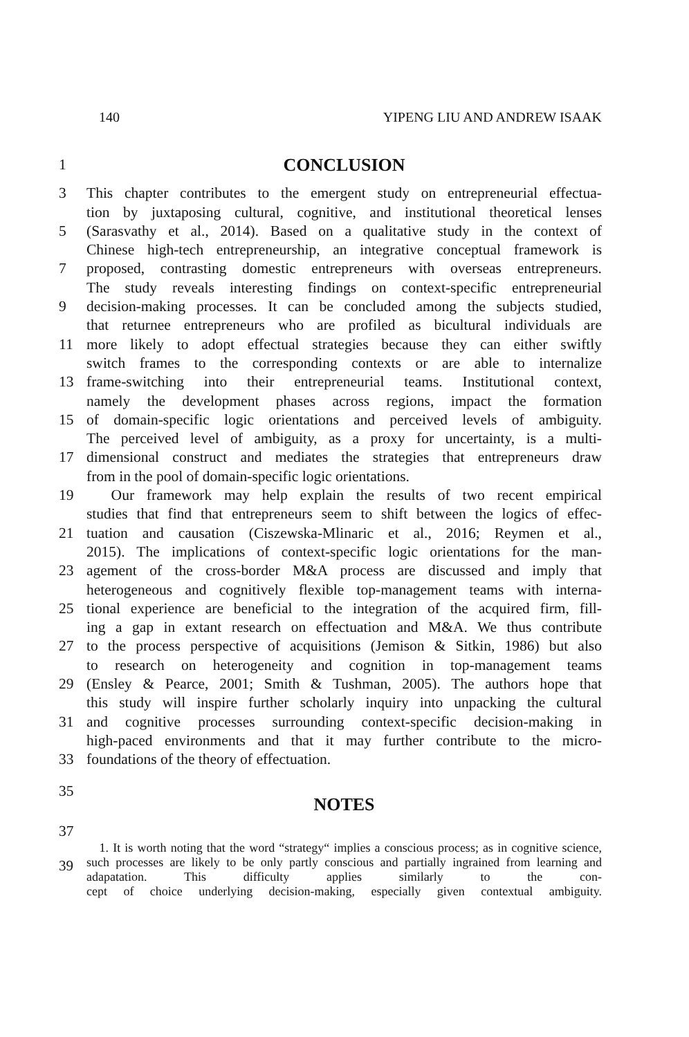140 YIPENG LIU AND ANDREW ISAAK
1
CONCLUSION
3 This chapter contributes to the emergent study on entrepreneurial effectua-
tion by juxtaposing cultural, cognitive, and institutional theoretical lenses
5 (Sarasvathy et al., 2014). Based on a qualitative study in the context of
Chinese high-tech entrepreneurship, an integrative conceptual framework is
7 proposed, contrasting domestic entrepreneurs with overseas entrepreneurs.
The study reveals interesting findings on context-specific entrepreneurial
9 decision-making processes. It can be concluded among the subjects studied,
that returnee entrepreneurs who are profiled as bicultural individuals are
11 more likely to adopt effectual strategies because they can either swiftly
switch frames to the corresponding contexts or are able to internalize
13 frame-switching into their entrepreneurial teams. Institutional context,
namely the development phases across regions, impact the formation
15 of domain-specific logic orientations and perceived levels of ambiguity.
The perceived level of ambiguity, as a proxy for uncertainty, is a multi-
17 dimensional construct and mediates the strategies that entrepreneurs draw
from in the pool of domain-specific logic orientations.
19 Our framework may help explain the results of two recent empirical
studies that find that entrepreneurs seem to shift between the logics of effec-
21 tuation and causation (Ciszewska-Mlinaric et al., 2016; Reymen et al.,
2015). The implications of context-specific logic orientations for the man-
23 agement of the cross-border M&A process are discussed and imply that
heterogeneous and cognitively flexible top-management teams with interna-
25 tional experience are beneficial to the integration of the acquired firm, fill-
ing a gap in extant research on effectuation and M&A. We thus contribute
27 to the process perspective of acquisitions (Jemison & Sitkin, 1986) but also
to research on heterogeneity and cognition in top-management teams
29 (Ensley & Pearce, 2001; Smith & Tushman, 2005). The authors hope that
this study will inspire further scholarly inquiry into unpacking the cultural
31 and cognitive processes surrounding context-specific decision-making in
high-paced environments and that it may further contribute to the micro-
33 foundations of the theory of effectuation.
35
NOTES
37
39 1. It is worth noting that the word “strategy“ implies a conscious process; as in cognitive science, such processes are likely to be only partly conscious and partially ingrained from learning and adapatation. This difficulty applies similarly to the con-
cept of choice underlying decision-making, especially given contextual ambiguity.